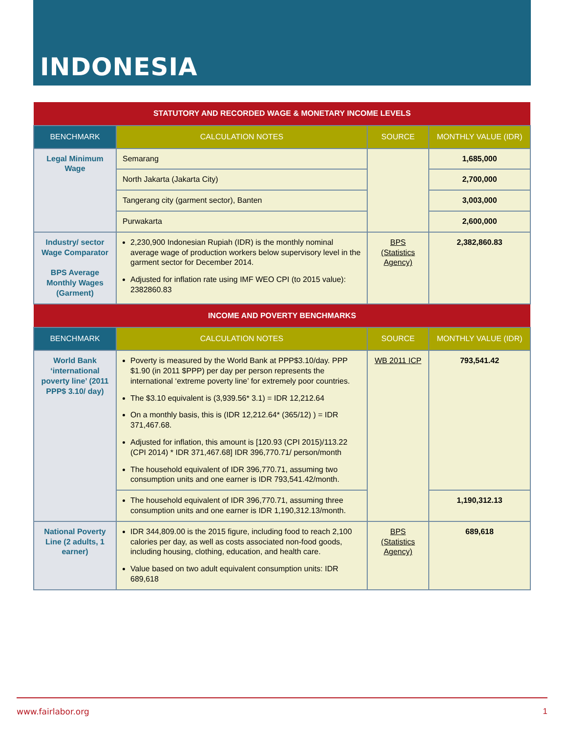INDONESIA
| STATUTORY AND RECORDED WAGE & MONETARY INCOME LEVELS | | | |
| BENCHMARK | CALCULATION NOTES | SOURCE | MONTHLY VALUE (IDR) |
| Legal Minimum Wage | Semarang | | 1,685,000 |
| | North Jakarta (Jakarta City) | | 2,700,000 |
| | Tangerang city (garment sector), Banten | | 3,003,000 |
| | Purwakarta | | 2,600,000 |
| Industry/ sector Wage Comparator BPS Average Monthly Wages (Garment) | 2,230,900 Indonesian Rupiah (IDR) is the monthly nominal average wage of production workers below supervisory level in the garment sector for December 2014. Adjusted for inflation rate using IMF WEO CPI (to 2015 value): 2382860.83 | BPS (Statistics Agency) | 2,382,860.83 |
| INCOME AND POVERTY BENCHMARKS | | | |
| BENCHMARK | CALCULATION NOTES | SOURCE | MONTHLY VALUE (IDR) |
| World Bank ‘international poverty line’ (2011 PPP$ 3.10/ day) | Poverty is measured by the World Bank at PPP$3.10/day. PPP $1.90 (in 2011 $PPP) per day per person represents the international ‘extreme poverty line’ for extremely poor countries. The $3.10 equivalent is (3,939.56* 3.1) = IDR 12,212.64 On a monthly basis, this is (IDR 12,212.64* (365/12) ) = IDR 371,467.68. Adjusted for inflation, this amount is [120.93 (CPI 2015)/113.22 (CPI 2014) * IDR 371,467.68] IDR 396,770.71/ person/month The household equivalent of IDR 396,770.71, assuming two consumption units and one earner is IDR 793,541.42/month. | WB 2011 ICP | 793,541.42 |
| | The household equivalent of IDR 396,770.71, assuming three consumption units and one earner is IDR 1,190,312.13/month. | | 1,190,312.13 |
| National Poverty Line (2 adults, 1 earner) | IDR 344,809.00 is the 2015 figure, including food to reach 2,100 calories per day, as well as costs associated non-food goods, including housing, clothing, education, and health care. Value based on two adult equivalent consumption units: IDR 689,618 | BPS (Statistics Agency) | 689,618 |
www.fairlabor.org 1